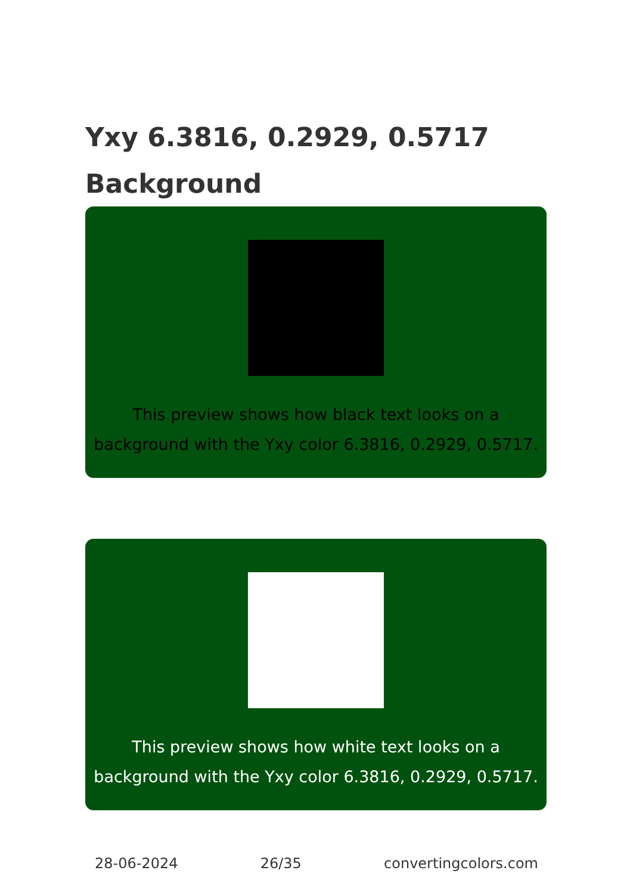Yxy 6.3816, 0.2929, 0.5717
Background
This preview shows how black text looks on a background with the Yxy color 6.3816, 0.2929, 0.5717.
This preview shows how white text looks on a background with the Yxy color 6.3816, 0.2929, 0.5717.
28-06-2024 26/35 convertingcolors.com